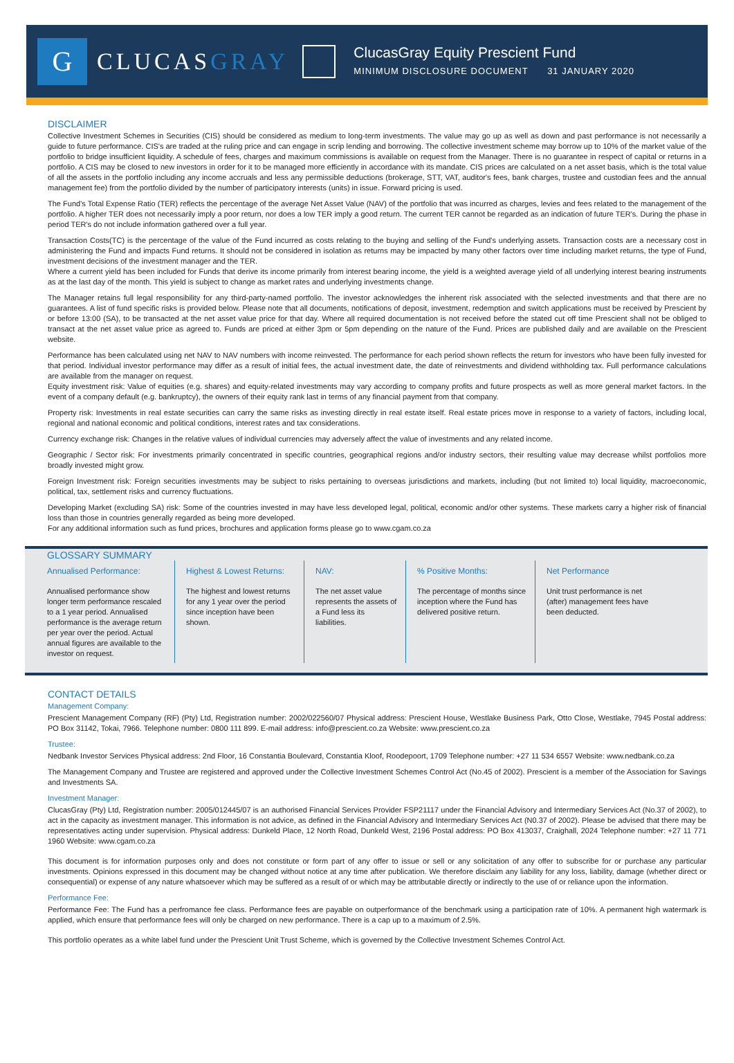G
CLUCASGRAY
ClucasGray Equity Prescient Fund
MINIMUM DISCLOSURE DOCUMENT 31 JANUARY 2020
DISCLAIMER
Collective Investment Schemes in Securities (CIS) should be considered as medium to long-term investments. The value may go up as well as down and past performance is not necessarily a guide to future performance. CIS's are traded at the ruling price and can engage in scrip lending and borrowing. The collective investment scheme may borrow up to 10% of the market value of the portfolio to bridge insufficient liquidity. A schedule of fees, charges and maximum commissions is available on request from the Manager. There is no guarantee in respect of capital or returns in a portfolio. A CIS may be closed to new investors in order for it to be managed more efficiently in accordance with its mandate. CIS prices are calculated on a net asset basis, which is the total value of all the assets in the portfolio including any income accruals and less any permissible deductions (brokerage, STT, VAT, auditor's fees, bank charges, trustee and custodian fees and the annual management fee) from the portfolio divided by the number of participatory interests (units) in issue. Forward pricing is used.
The Fund's Total Expense Ratio (TER) reflects the percentage of the average Net Asset Value (NAV) of the portfolio that was incurred as charges, levies and fees related to the management of the portfolio. A higher TER does not necessarily imply a poor return, nor does a low TER imply a good return. The current TER cannot be regarded as an indication of future TER's. During the phase in period TER's do not include information gathered over a full year.
Transaction Costs(TC) is the percentage of the value of the Fund incurred as costs relating to the buying and selling of the Fund's underlying assets. Transaction costs are a necessary cost in administering the Fund and impacts Fund returns. It should not be considered in isolation as returns may be impacted by many other factors over time including market returns, the type of Fund, investment decisions of the investment manager and the TER.
Where a current yield has been included for Funds that derive its income primarily from interest bearing income, the yield is a weighted average yield of all underlying interest bearing instruments as at the last day of the month. This yield is subject to change as market rates and underlying investments change.
The Manager retains full legal responsibility for any third-party-named portfolio. The investor acknowledges the inherent risk associated with the selected investments and that there are no guarantees. A list of fund specific risks is provided below. Please note that all documents, notifications of deposit, investment, redemption and switch applications must be received by Prescient by or before 13:00 (SA), to be transacted at the net asset value price for that day. Where all required documentation is not received before the stated cut off time Prescient shall not be obliged to transact at the net asset value price as agreed to. Funds are priced at either 3pm or 5pm depending on the nature of the Fund. Prices are published daily and are available on the Prescient website.
Performance has been calculated using net NAV to NAV numbers with income reinvested. The performance for each period shown reflects the return for investors who have been fully invested for that period. Individual investor performance may differ as a result of initial fees, the actual investment date, the date of reinvestments and dividend withholding tax. Full performance calculations are available from the manager on request.
Equity investment risk: Value of equities (e.g. shares) and equity-related investments may vary according to company profits and future prospects as well as more general market factors. In the event of a company default (e.g. bankruptcy), the owners of their equity rank last in terms of any financial payment from that company.
Property risk: Investments in real estate securities can carry the same risks as investing directly in real estate itself. Real estate prices move in response to a variety of factors, including local, regional and national economic and political conditions, interest rates and tax considerations.
Currency exchange risk: Changes in the relative values of individual currencies may adversely affect the value of investments and any related income.
Geographic / Sector risk: For investments primarily concentrated in specific countries, geographical regions and/or industry sectors, their resulting value may decrease whilst portfolios more broadly invested might grow.
Foreign Investment risk: Foreign securities investments may be subject to risks pertaining to overseas jurisdictions and markets, including (but not limited to) local liquidity, macroeconomic, political, tax, settlement risks and currency fluctuations.
Developing Market (excluding SA) risk: Some of the countries invested in may have less developed legal, political, economic and/or other systems. These markets carry a higher risk of financial loss than those in countries generally regarded as being more developed.
For any additional information such as fund prices, brochures and application forms please go to www.cgam.co.za
GLOSSARY SUMMARY
Annualised Performance:
Annualised performance show longer term performance rescaled to a 1 year period. Annualised performance is the average return per year over the period. Actual annual figures are available to the investor on request.
Highest & Lowest Returns:
The highest and lowest returns for any 1 year over the period since inception have been shown.
NAV:
The net asset value represents the assets of a Fund less its liabilities.
% Positive Months:
The percentage of months since inception where the Fund has delivered positive return.
Net Performance
Unit trust performance is net (after) management fees have been deducted.
CONTACT DETAILS
Management Company:
Prescient Management Company (RF) (Pty) Ltd, Registration number: 2002/022560/07 Physical address: Prescient House, Westlake Business Park, Otto Close, Westlake, 7945 Postal address: PO Box 31142, Tokai, 7966. Telephone number: 0800 111 899. E-mail address: info@prescient.co.za Website: www.prescient.co.za
Trustee:
Nedbank Investor Services Physical address: 2nd Floor, 16 Constantia Boulevard, Constantia Kloof, Roodepoort, 1709 Telephone number: +27 11 534 6557 Website: www.nedbank.co.za
The Management Company and Trustee are registered and approved under the Collective Investment Schemes Control Act (No.45 of 2002). Prescient is a member of the Association for Savings and Investments SA.
Investment Manager:
ClucasGray (Pty) Ltd, Registration number: 2005/012445/07 is an authorised Financial Services Provider FSP21117 under the Financial Advisory and Intermediary Services Act (No.37 of 2002), to act in the capacity as investment manager. This information is not advice, as defined in the Financial Advisory and Intermediary Services Act (N0.37 of 2002). Please be advised that there may be representatives acting under supervision. Physical address: Dunkeld Place, 12 North Road, Dunkeld West, 2196 Postal address: PO Box 413037, Craighall, 2024 Telephone number: +27 11 771 1960 Website: www.cgam.co.za
This document is for information purposes only and does not constitute or form part of any offer to issue or sell or any solicitation of any offer to subscribe for or purchase any particular investments. Opinions expressed in this document may be changed without notice at any time after publication. We therefore disclaim any liability for any loss, liability, damage (whether direct or consequential) or expense of any nature whatsoever which may be suffered as a result of or which may be attributable directly or indirectly to the use of or reliance upon the information.
Performance Fee:
Performance Fee: The Fund has a perfromance fee class. Performance fees are payable on outperformance of the benchmark using a participation rate of 10%. A permanent high watermark is applied, which ensure that performance fees will only be charged on new performance. There is a cap up to a maximum of 2.5%.
This portfolio operates as a white label fund under the Prescient Unit Trust Scheme, which is governed by the Collective Investment Schemes Control Act.